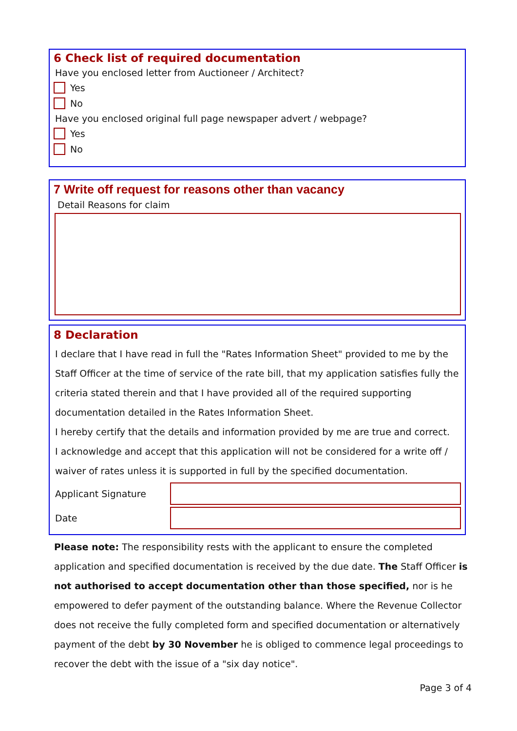6 Check list of required documentation
Have you enclosed letter from Auctioneer / Architect?
Yes
No
Have you enclosed original full page newspaper advert / webpage?
Yes
No
7 Write off request for reasons other than vacancy
Detail Reasons for claim
8 Declaration
I declare that I have read in full the "Rates Information Sheet" provided to me by the Staff Officer at the time of service of the rate bill, that my application satisfies fully the criteria stated therein and that I have provided all of the required supporting documentation detailed in the Rates Information Sheet.
I hereby certify that the details and information provided by me are true and correct.
I acknowledge and accept that this application will not be considered for a write off / waiver of rates unless it is supported in full by the specified documentation.
Applicant Signature
Date
Please note: The responsibility rests with the applicant to ensure the completed application and specified documentation is received by the due date. The Staff Officer is not authorised to accept documentation other than those specified, nor is he empowered to defer payment of the outstanding balance. Where the Revenue Collector does not receive the fully completed form and specified documentation or alternatively payment of the debt by 30 November he is obliged to commence legal proceedings to recover the debt with the issue of a "six day notice".
Page 3 of 4